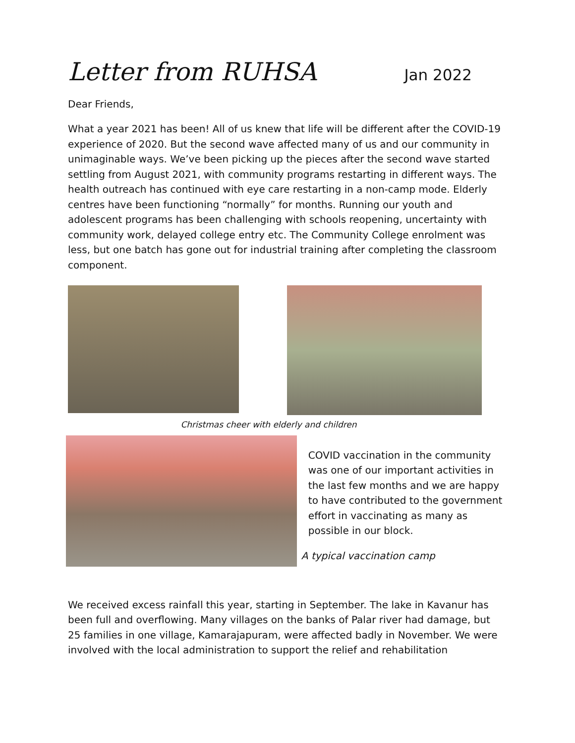Letter from RUHSA Jan 2022
Dear Friends,
What a year 2021 has been! All of us knew that life will be different after the COVID-19 experience of 2020. But the second wave affected many of us and our community in unimaginable ways. We’ve been picking up the pieces after the second wave started settling from August 2021, with community programs restarting in different ways. The health outreach has continued with eye care restarting in a non-camp mode. Elderly centres have been functioning “normally” for months. Running our youth and adolescent programs has been challenging with schools reopening, uncertainty with community work, delayed college entry etc. The Community College enrolment was less, but one batch has gone out for industrial training after completing the classroom component.
Christmas cheer with elderly and children
COVID vaccination in the community was one of our important activities in the last few months and we are happy to have contributed to the government effort in vaccinating as many as possible in our block.
A typical vaccination camp
We received excess rainfall this year, starting in September. The lake in Kavanur has been full and overflowing. Many villages on the banks of Palar river had damage, but 25 families in one village, Kamarajapuram, were affected badly in November. We were involved with the local administration to support the relief and rehabilitation